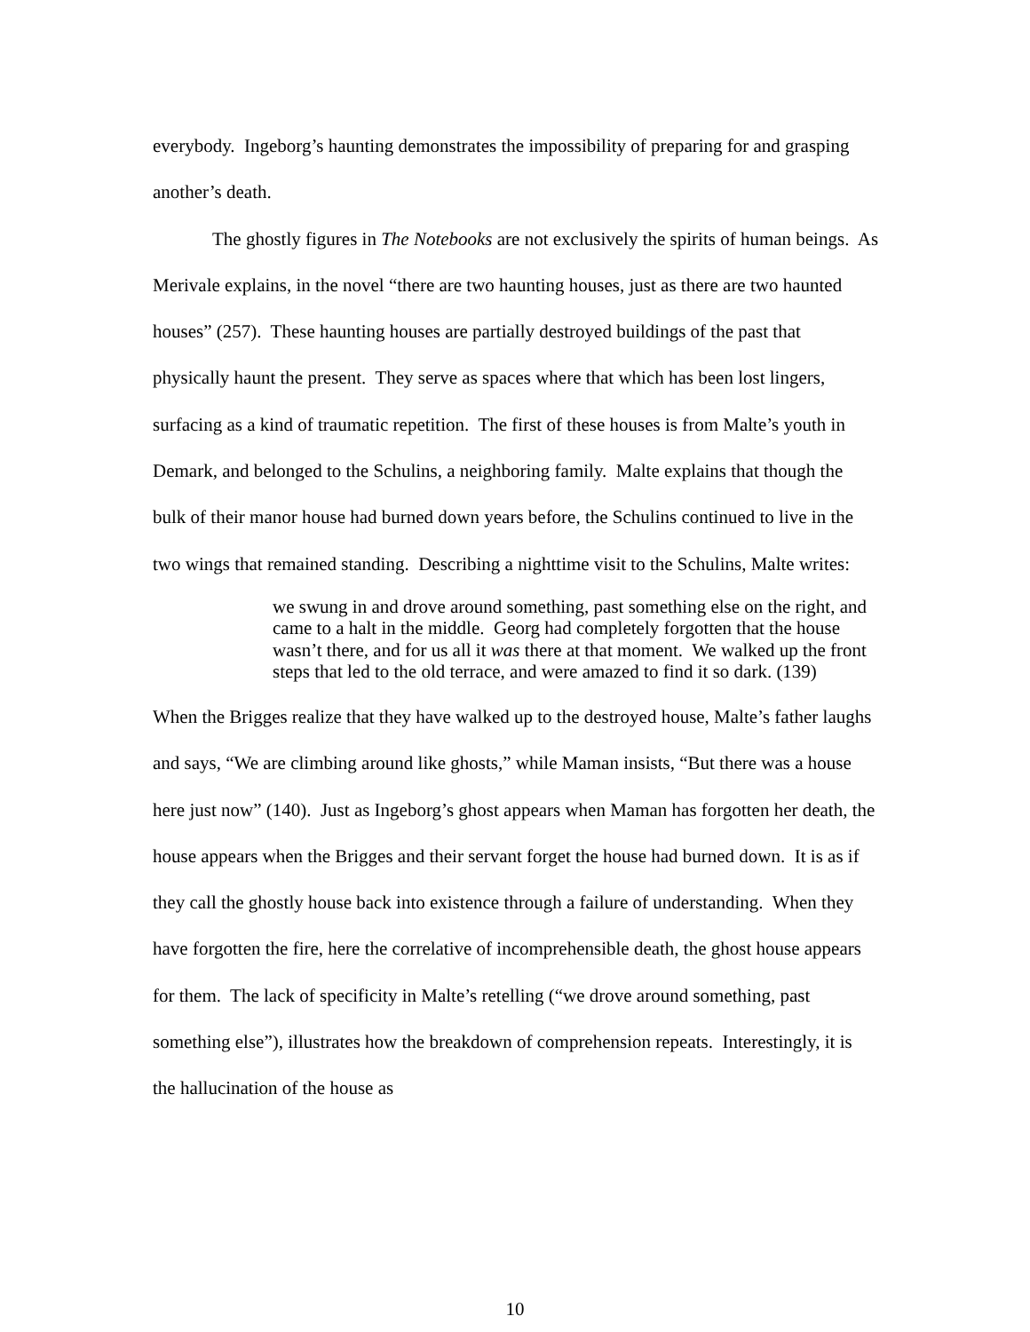everybody. Ingeborg’s haunting demonstrates the impossibility of preparing for and grasping another’s death.
The ghostly figures in The Notebooks are not exclusively the spirits of human beings. As Merivale explains, in the novel “there are two haunting houses, just as there are two haunted houses” (257). These haunting houses are partially destroyed buildings of the past that physically haunt the present. They serve as spaces where that which has been lost lingers, surfacing as a kind of traumatic repetition. The first of these houses is from Malte’s youth in Demark, and belonged to the Schulins, a neighboring family. Malte explains that though the bulk of their manor house had burned down years before, the Schulins continued to live in the two wings that remained standing. Describing a nighttime visit to the Schulins, Malte writes:
we swung in and drove around something, past something else on the right, and came to a halt in the middle. Georg had completely forgotten that the house wasn’t there, and for us all it was there at that moment. We walked up the front steps that led to the old terrace, and were amazed to find it so dark. (139)
When the Brigges realize that they have walked up to the destroyed house, Malte’s father laughs and says, “We are climbing around like ghosts,” while Maman insists, “But there was a house here just now” (140). Just as Ingeborg’s ghost appears when Maman has forgotten her death, the house appears when the Brigges and their servant forget the house had burned down. It is as if they call the ghostly house back into existence through a failure of understanding. When they have forgotten the fire, here the correlative of incomprehensible death, the ghost house appears for them. The lack of specificity in Malte’s retelling (“we drove around something, past something else”), illustrates how the breakdown of comprehension repeats. Interestingly, it is the hallucination of the house as
10